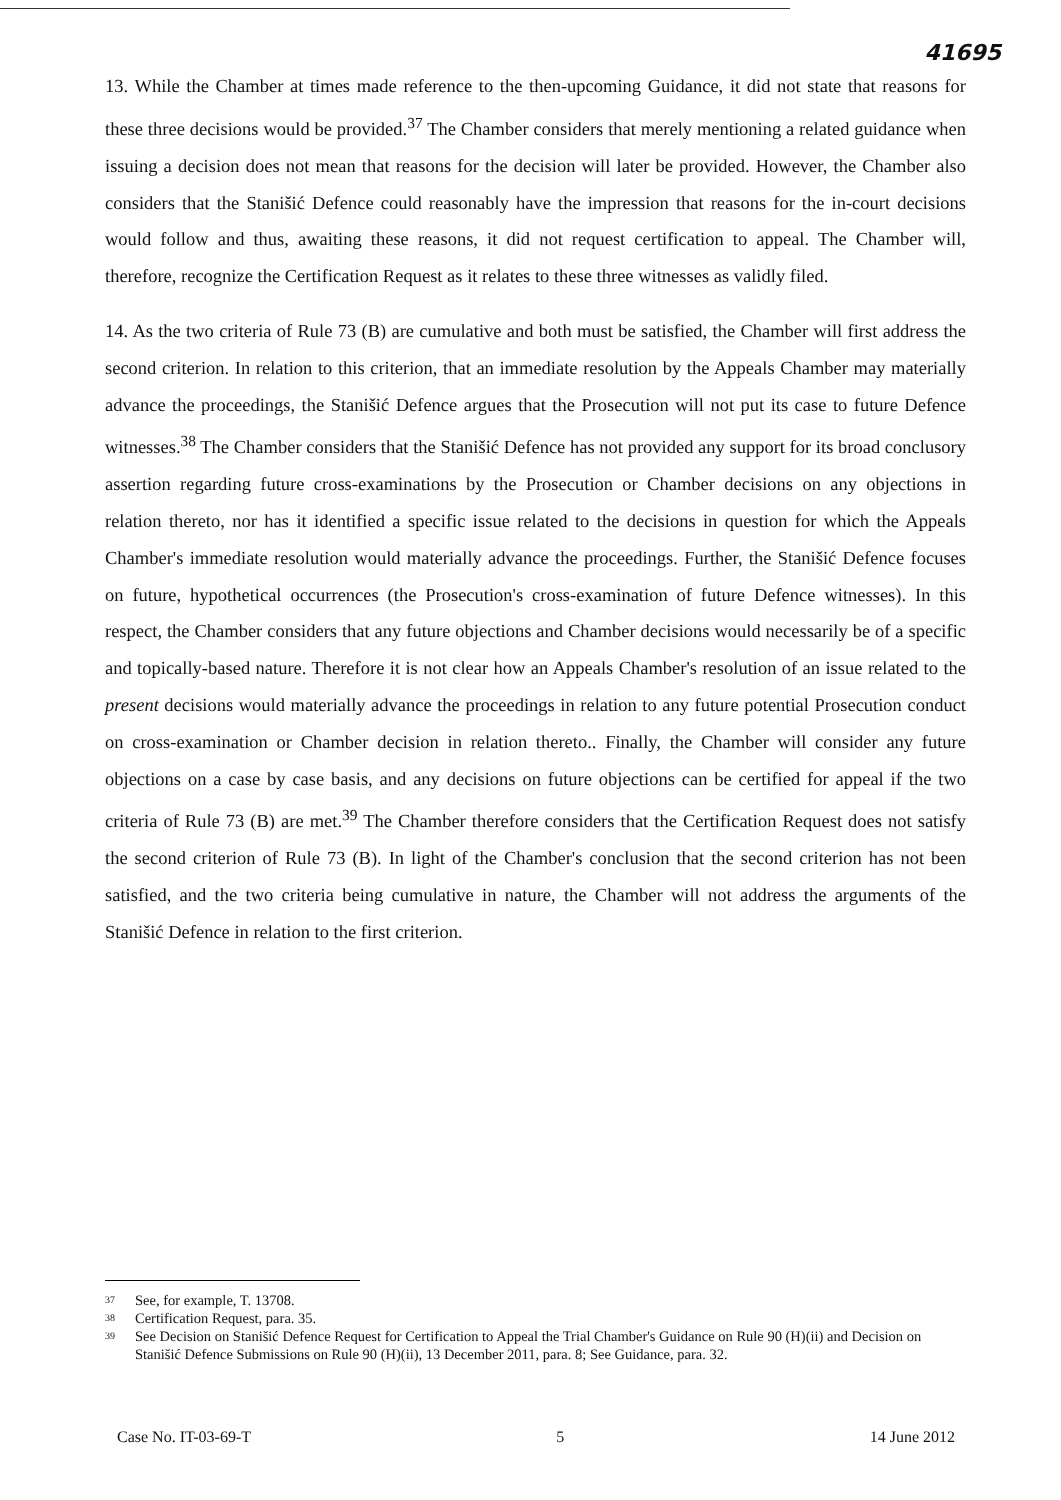41695
13. While the Chamber at times made reference to the then-upcoming Guidance, it did not state that reasons for these three decisions would be provided.<sup>37</sup> The Chamber considers that merely mentioning a related guidance when issuing a decision does not mean that reasons for the decision will later be provided. However, the Chamber also considers that the Stanišić Defence could reasonably have the impression that reasons for the in-court decisions would follow and thus, awaiting these reasons, it did not request certification to appeal. The Chamber will, therefore, recognize the Certification Request as it relates to these three witnesses as validly filed.
14. As the two criteria of Rule 73 (B) are cumulative and both must be satisfied, the Chamber will first address the second criterion. In relation to this criterion, that an immediate resolution by the Appeals Chamber may materially advance the proceedings, the Stanišić Defence argues that the Prosecution will not put its case to future Defence witnesses.<sup>38</sup> The Chamber considers that the Stanišić Defence has not provided any support for its broad conclusory assertion regarding future cross-examinations by the Prosecution or Chamber decisions on any objections in relation thereto, nor has it identified a specific issue related to the decisions in question for which the Appeals Chamber's immediate resolution would materially advance the proceedings. Further, the Stanišić Defence focuses on future, hypothetical occurrences (the Prosecution's cross-examination of future Defence witnesses). In this respect, the Chamber considers that any future objections and Chamber decisions would necessarily be of a specific and topically-based nature. Therefore it is not clear how an Appeals Chamber's resolution of an issue related to the present decisions would materially advance the proceedings in relation to any future potential Prosecution conduct on cross-examination or Chamber decision in relation thereto.. Finally, the Chamber will consider any future objections on a case by case basis, and any decisions on future objections can be certified for appeal if the two criteria of Rule 73 (B) are met.<sup>39</sup> The Chamber therefore considers that the Certification Request does not satisfy the second criterion of Rule 73 (B). In light of the Chamber's conclusion that the second criterion has not been satisfied, and the two criteria being cumulative in nature, the Chamber will not address the arguments of the Stanišić Defence in relation to the first criterion.
<sup>37</sup> See, for example, T. 13708.
<sup>38</sup> Certification Request, para. 35.
<sup>39</sup> See Decision on Stanišić Defence Request for Certification to Appeal the Trial Chamber's Guidance on Rule 90 (H)(ii) and Decision on Stanišić Defence Submissions on Rule 90 (H)(ii), 13 December 2011, para. 8; See Guidance, para. 32.
Case No. IT-03-69-T 5 14 June 2012